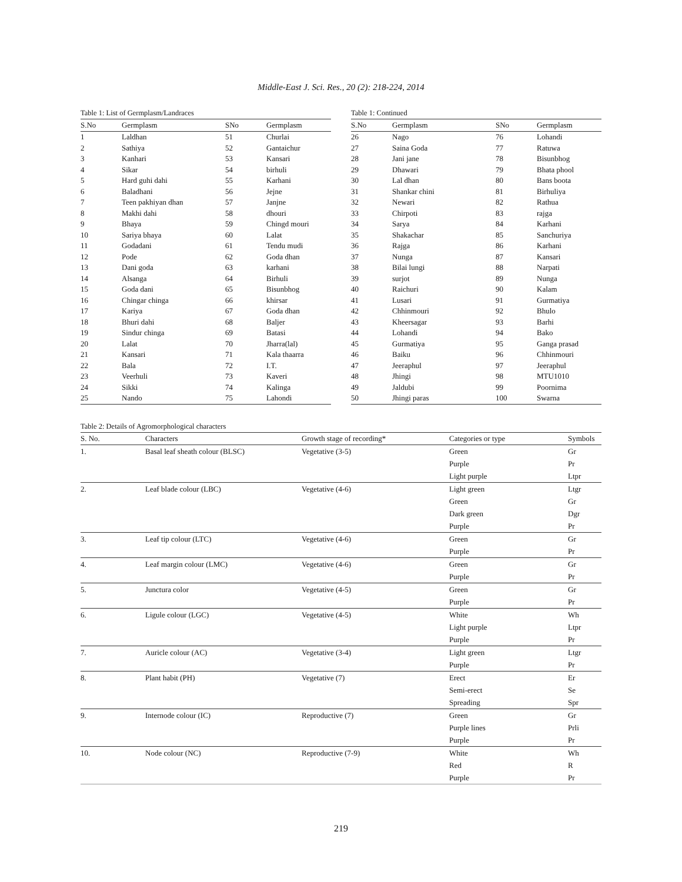Middle-East J. Sci. Res., 20 (2): 218-224, 2014
Table 1: List of Germplasm/Landraces
| S.No | Germplasm | SNo | Germplasm |
| --- | --- | --- | --- |
| 1 | Laldhan | 51 | Churlai |
| 2 | Sathiya | 52 | Gantaichur |
| 3 | Kanhari | 53 | Kansari |
| 4 | Sikar | 54 | birhuli |
| 5 | Hard guhi dahi | 55 | Karhani |
| 6 | Baladhani | 56 | Jejne |
| 7 | Teen pakhiyan dhan | 57 | Janjne |
| 8 | Makhi dahi | 58 | dhouri |
| 9 | Bhaya | 59 | Chingd mouri |
| 10 | Sariya bhaya | 60 | Lalat |
| 11 | Godadani | 61 | Tendu mudi |
| 12 | Pode | 62 | Goda dhan |
| 13 | Dani goda | 63 | karhani |
| 14 | Alsanga | 64 | Birhuli |
| 15 | Goda dani | 65 | Bisunbhog |
| 16 | Chingar chinga | 66 | khirsar |
| 17 | Kariya | 67 | Goda dhan |
| 18 | Bhuri dahi | 68 | Baljer |
| 19 | Sindur chinga | 69 | Batasi |
| 20 | Lalat | 70 | Jharra(lal) |
| 21 | Kansari | 71 | Kala thaarra |
| 22 | Bala | 72 | I.T. |
| 23 | Veerhuli | 73 | Kaveri |
| 24 | Sikki | 74 | Kalinga |
| 25 | Nando | 75 | Lahondi |
Table 1: Continued
| S.No | Germplasm | SNo | Germplasm |
| --- | --- | --- | --- |
| 26 | Nago | 76 | Lohandi |
| 27 | Saina Goda | 77 | Ratuwa |
| 28 | Jani jane | 78 | Bisunbhog |
| 29 | Dhawari | 79 | Bhata phool |
| 30 | Lal dhan | 80 | Bans boota |
| 31 | Shankar chini | 81 | Birhuliya |
| 32 | Newari | 82 | Rathua |
| 33 | Chirpoti | 83 | rajga |
| 34 | Sarya | 84 | Karhani |
| 35 | Shakachar | 85 | Sanchuriya |
| 36 | Rajga | 86 | Karhani |
| 37 | Nunga | 87 | Kansari |
| 38 | Bilai lungi | 88 | Narpati |
| 39 | surjot | 89 | Nunga |
| 40 | Raichuri | 90 | Kalam |
| 41 | Lusari | 91 | Gurmatiya |
| 42 | Chhinmouri | 92 | Bhulo |
| 43 | Kheersagar | 93 | Barhi |
| 44 | Lohandi | 94 | Bako |
| 45 | Gurmatiya | 95 | Ganga prasad |
| 46 | Baiku | 96 | Chhinmouri |
| 47 | Jeeraphul | 97 | Jeeraphul |
| 48 | Jhingi | 98 | MTU1010 |
| 49 | Jaldubi | 99 | Poornima |
| 50 | Jhingi paras | 100 | Swarna |
Table 2: Details of Agromorphological characters
| S. No. | Characters | Growth stage of recording* | Categories or type | Symbols |
| --- | --- | --- | --- | --- |
| 1. | Basal leaf sheath colour (BLSC) | Vegetative (3-5) | Green | Gr |
| | | | Purple | Pr |
| | | | Light purple | Ltpr |
| 2. | Leaf blade colour (LBC) | Vegetative (4-6) | Light green | Ltgr |
| | | | Green | Gr |
| | | | Dark green | Dgr |
| | | | Purple | Pr |
| 3. | Leaf tip colour (LTC) | Vegetative (4-6) | Green | Gr |
| | | | Purple | Pr |
| 4. | Leaf margin colour (LMC) | Vegetative (4-6) | Green | Gr |
| | | | Purple | Pr |
| 5. | Junctura color | Vegetative (4-5) | Green | Gr |
| | | | Purple | Pr |
| 6. | Ligule colour (LGC) | Vegetative (4-5) | White | Wh |
| | | | Light purple | Ltpr |
| | | | Purple | Pr |
| 7. | Auricle colour (AC) | Vegetative (3-4) | Light green | Ltgr |
| | | | Purple | Pr |
| 8. | Plant habit (PH) | Vegetative (7) | Erect | Er |
| | | | Semi-erect | Se |
| | | | Spreading | Spr |
| 9. | Internode colour (IC) | Reproductive (7) | Green | Gr |
| | | | Purple lines | Prli |
| | | | Purple | Pr |
| 10. | Node colour (NC) | Reproductive (7-9) | White | Wh |
| | | | Red | R |
| | | | Purple | Pr |
219